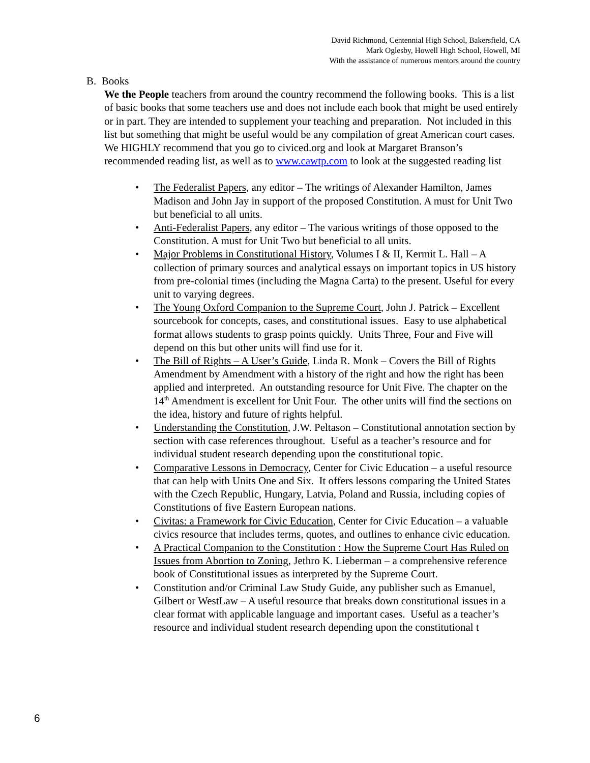David Richmond, Centennial High School, Bakersfield, CA
Mark Oglesby, Howell High School, Howell, MI
With the assistance of numerous mentors around the country
B. Books
We the People teachers from around the country recommend the following books. This is a list of basic books that some teachers use and does not include each book that might be used entirely or in part. They are intended to supplement your teaching and preparation. Not included in this list but something that might be useful would be any compilation of great American court cases. We HIGHLY recommend that you go to civiced.org and look at Margaret Branson’s recommended reading list, as well as to www.cawtp.com to look at the suggested reading list
• The Federalist Papers, any editor – The writings of Alexander Hamilton, James Madison and John Jay in support of the proposed Constitution. A must for Unit Two but beneficial to all units.
• Anti-Federalist Papers, any editor – The various writings of those opposed to the Constitution. A must for Unit Two but beneficial to all units.
• Major Problems in Constitutional History, Volumes I & II, Kermit L. Hall – A collection of primary sources and analytical essays on important topics in US history from pre-colonial times (including the Magna Carta) to the present. Useful for every unit to varying degrees.
• The Young Oxford Companion to the Supreme Court, John J. Patrick – Excellent sourcebook for concepts, cases, and constitutional issues. Easy to use alphabetical format allows students to grasp points quickly. Units Three, Four and Five will depend on this but other units will find use for it.
• The Bill of Rights – A User’s Guide, Linda R. Monk – Covers the Bill of Rights Amendment by Amendment with a history of the right and how the right has been applied and interpreted. An outstanding resource for Unit Five. The chapter on the 14<sup>th</sup> Amendment is excellent for Unit Four. The other units will find the sections on the idea, history and future of rights helpful.
• Understanding the Constitution, J.W. Peltason – Constitutional annotation section by section with case references throughout. Useful as a teacher’s resource and for individual student research depending upon the constitutional topic.
• Comparative Lessons in Democracy, Center for Civic Education – a useful resource that can help with Units One and Six. It offers lessons comparing the United States with the Czech Republic, Hungary, Latvia, Poland and Russia, including copies of Constitutions of five Eastern European nations.
• Civitas: a Framework for Civic Education, Center for Civic Education – a valuable civics resource that includes terms, quotes, and outlines to enhance civic education.
• A Practical Companion to the Constitution : How the Supreme Court Has Ruled on Issues from Abortion to Zoning, Jethro K. Lieberman – a comprehensive reference book of Constitutional issues as interpreted by the Supreme Court.
• Constitution and/or Criminal Law Study Guide, any publisher such as Emanuel, Gilbert or WestLaw – A useful resource that breaks down constitutional issues in a clear format with applicable language and important cases. Useful as a teacher’s resource and individual student research depending upon the constitutional t
6